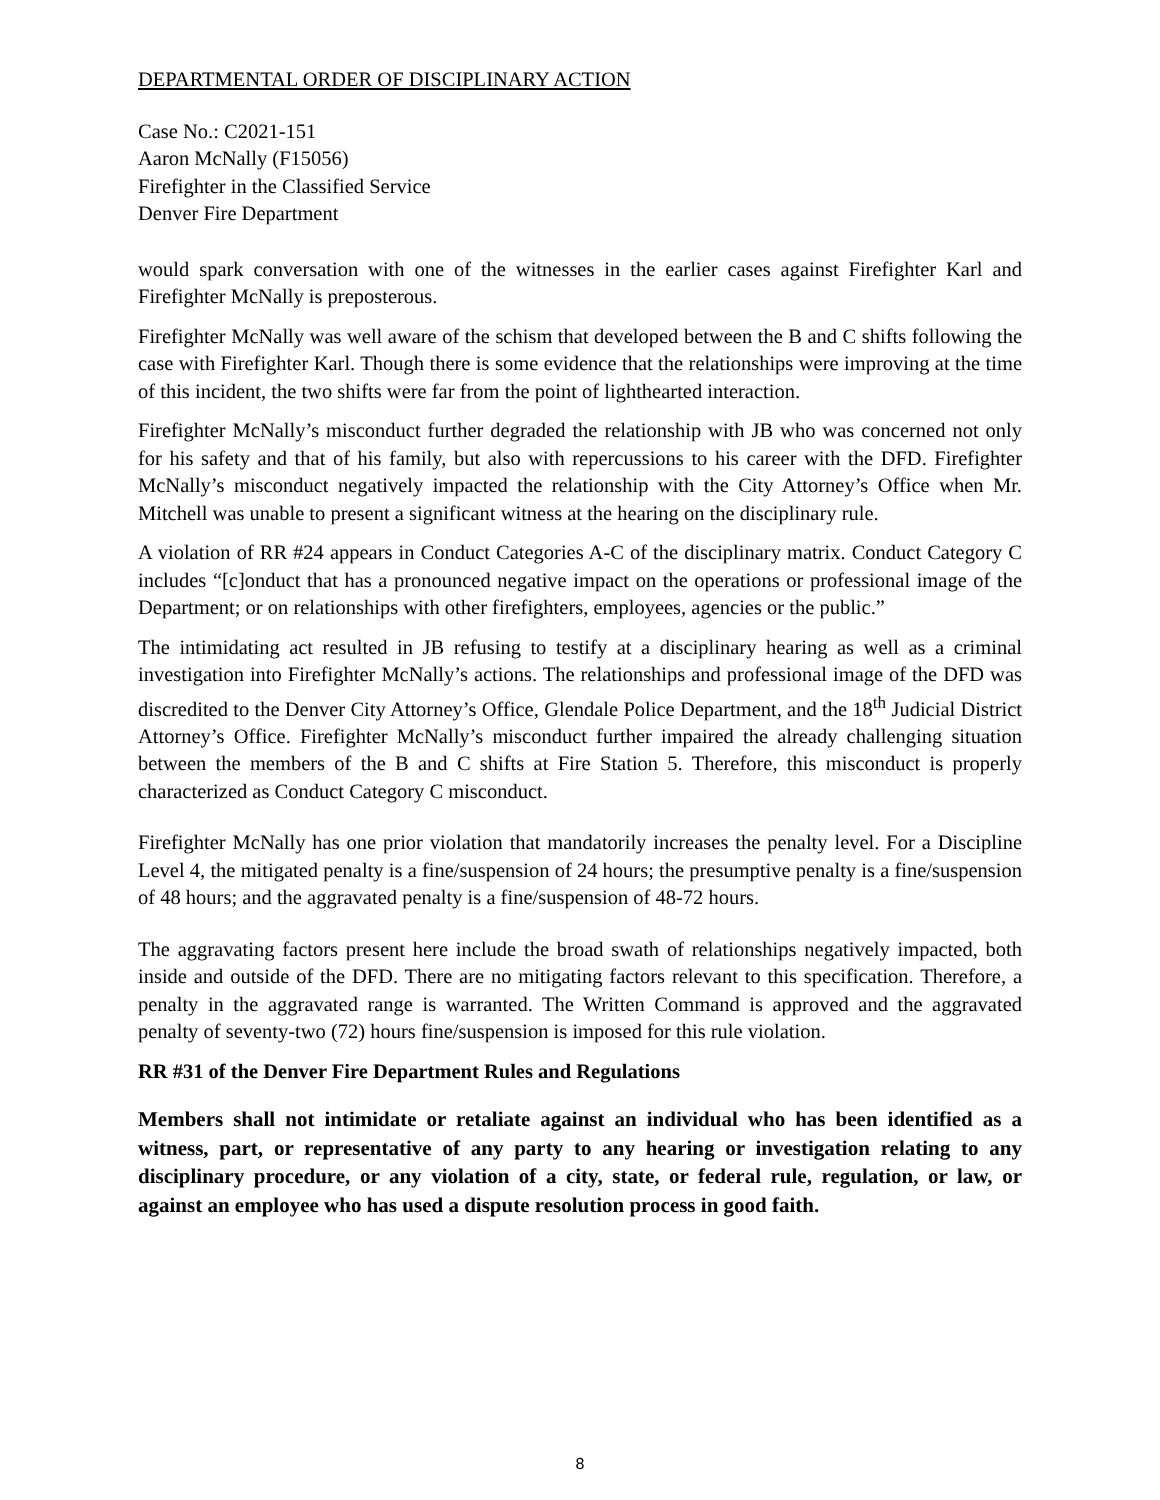DEPARTMENTAL ORDER OF DISCIPLINARY ACTION
Case No.: C2021-151
Aaron McNally (F15056)
Firefighter in the Classified Service
Denver Fire Department
would spark conversation with one of the witnesses in the earlier cases against Firefighter Karl and Firefighter McNally is preposterous.
Firefighter McNally was well aware of the schism that developed between the B and C shifts following the case with Firefighter Karl. Though there is some evidence that the relationships were improving at the time of this incident, the two shifts were far from the point of lighthearted interaction.
Firefighter McNally’s misconduct further degraded the relationship with JB who was concerned not only for his safety and that of his family, but also with repercussions to his career with the DFD. Firefighter McNally’s misconduct negatively impacted the relationship with the City Attorney’s Office when Mr. Mitchell was unable to present a significant witness at the hearing on the disciplinary rule.
A violation of RR #24 appears in Conduct Categories A-C of the disciplinary matrix. Conduct Category C includes “[c]onduct that has a pronounced negative impact on the operations or professional image of the Department; or on relationships with other firefighters, employees, agencies or the public.”
The intimidating act resulted in JB refusing to testify at a disciplinary hearing as well as a criminal investigation into Firefighter McNally’s actions. The relationships and professional image of the DFD was discredited to the Denver City Attorney’s Office, Glendale Police Department, and the 18<sup>th</sup> Judicial District Attorney’s Office. Firefighter McNally’s misconduct further impaired the already challenging situation between the members of the B and C shifts at Fire Station 5. Therefore, this misconduct is properly characterized as Conduct Category C misconduct.
Firefighter McNally has one prior violation that mandatorily increases the penalty level. For a Discipline Level 4, the mitigated penalty is a fine/suspension of 24 hours; the presumptive penalty is a fine/suspension of 48 hours; and the aggravated penalty is a fine/suspension of 48-72 hours.
The aggravating factors present here include the broad swath of relationships negatively impacted, both inside and outside of the DFD. There are no mitigating factors relevant to this specification. Therefore, a penalty in the aggravated range is warranted. The Written Command is approved and the aggravated penalty of seventy-two (72) hours fine/suspension is imposed for this rule violation.
RR #31 of the Denver Fire Department Rules and Regulations
Members shall not intimidate or retaliate against an individual who has been identified as a witness, part, or representative of any party to any hearing or investigation relating to any disciplinary procedure, or any violation of a city, state, or federal rule, regulation, or law, or against an employee who has used a dispute resolution process in good faith.
8